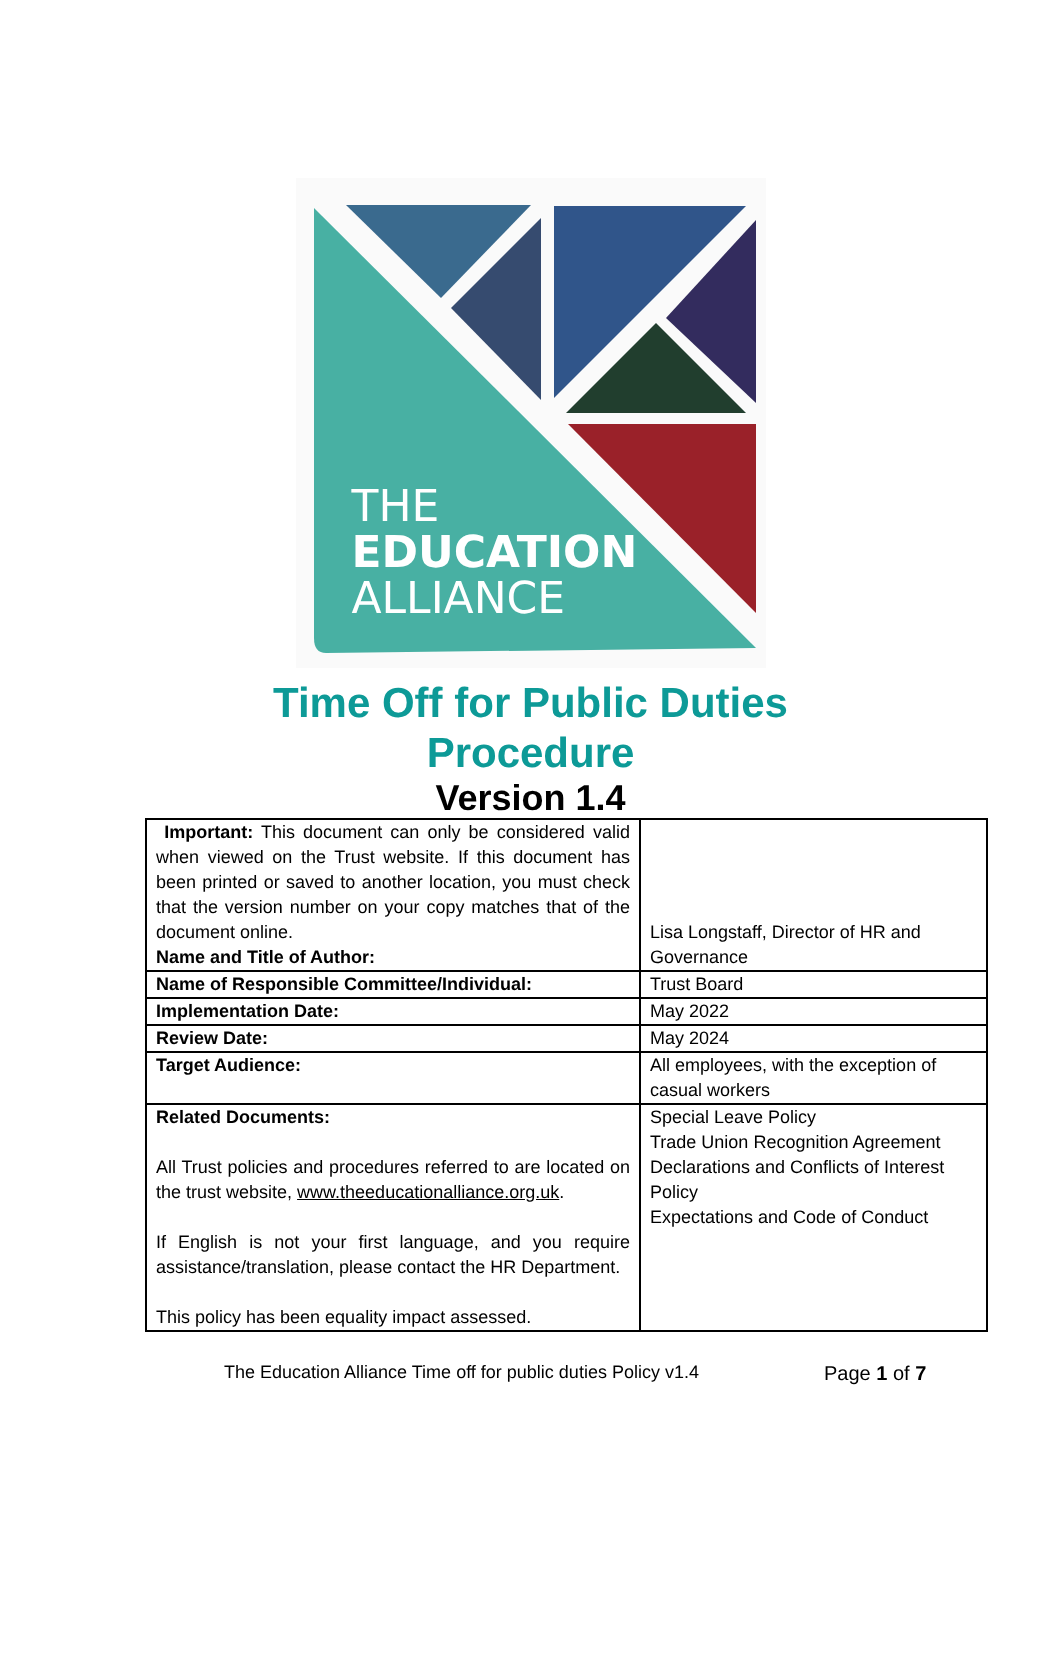THE
EDUCATION
ALLIANCE
Time Off for Public Duties
Procedure
Version 1.4
| Important: This document can only be considered valid when viewed on the Trust website. If this document has been printed or saved to another location, you must check that the version number on your copy matches that of the document online. Name and Title of Author: | Lisa Longstaff, Director of HR and Governance |
| Name of Responsible Committee/Individual: | Trust Board |
| Implementation Date: | May 2022 |
| Review Date: | May 2024 |
| Target Audience: | All employees, with the exception of casual workers |
| Related Documents: All Trust policies and procedures referred to are located on the trust website, www.theeducationalliance.org.uk . If English is not your first language, and you require assistance/translation, please contact the HR Department. This policy has been equality impact assessed. | Special Leave Policy Trade Union Recognition Agreement Declarations and Conflicts of Interest Policy Expectations and Code of Conduct |
The Education Alliance Time off for public duties Policy v1.4 Page 1 of 7